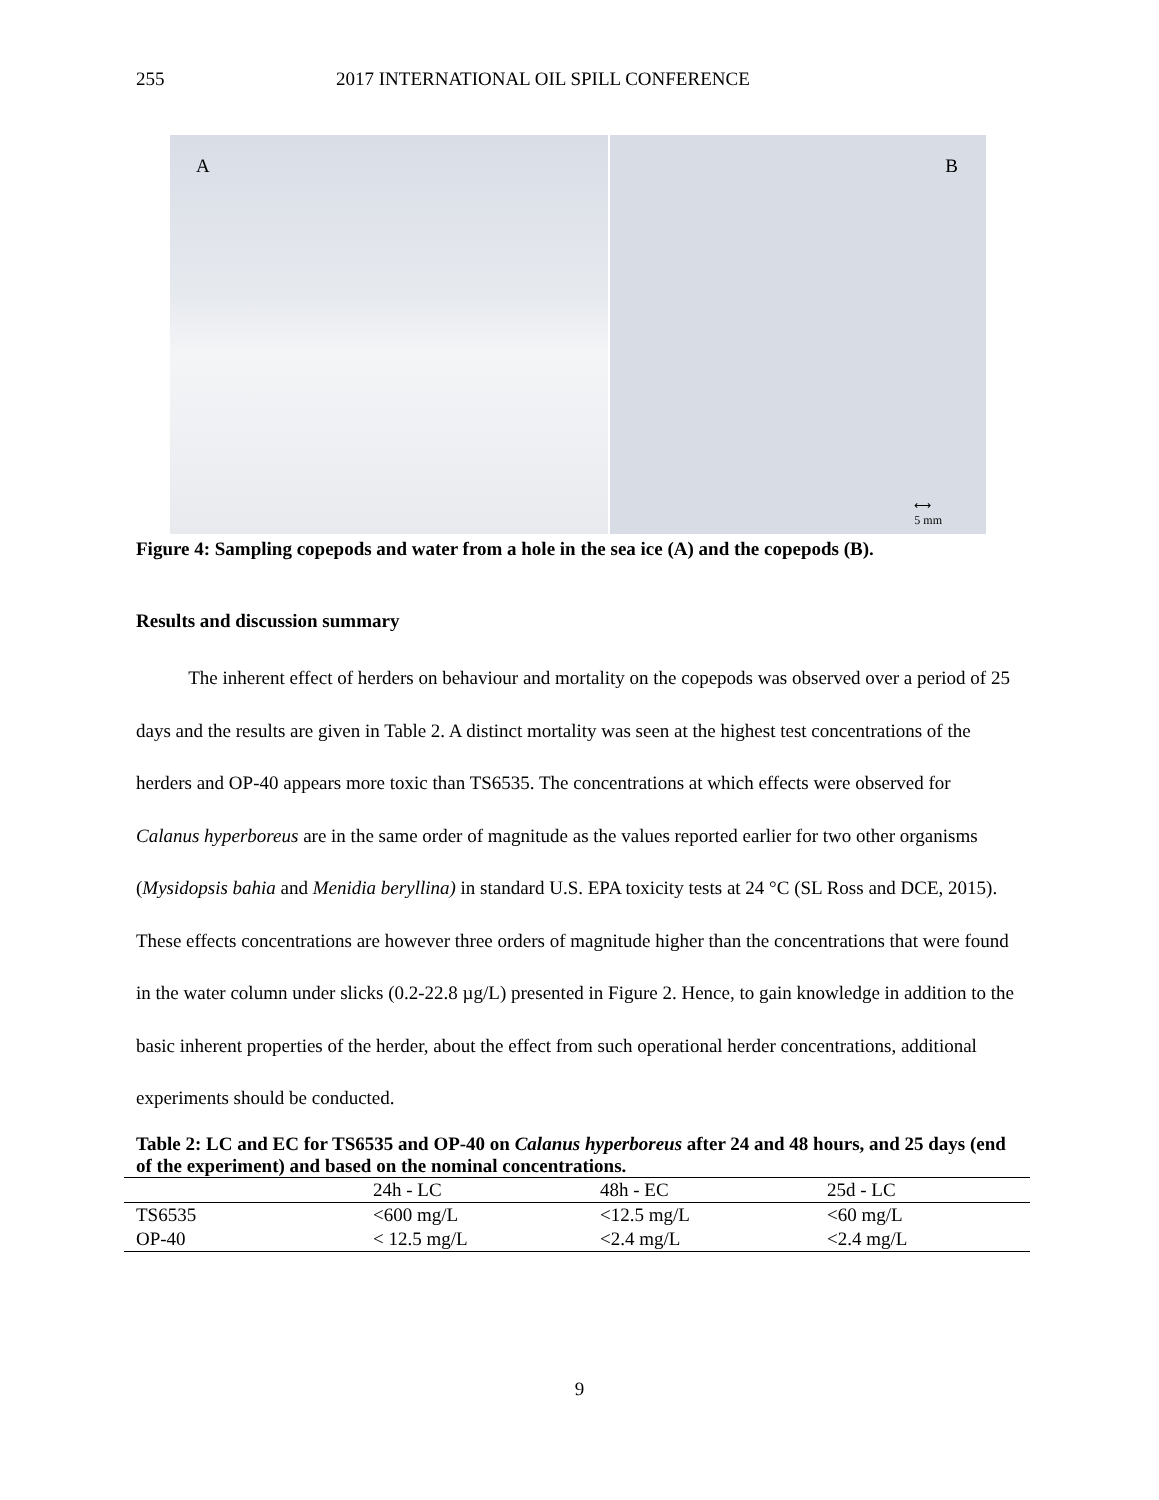255 2017 INTERNATIONAL OIL SPILL CONFERENCE
A
B
⟷
5 mm
Figure 4: Sampling copepods and water from a hole in the sea ice (A) and the copepods (B).
Results and discussion summary
The inherent effect of herders on behaviour and mortality on the copepods was observed over a period of 25 days and the results are given in Table 2. A distinct mortality was seen at the highest test concentrations of the herders and OP-40 appears more toxic than TS6535. The concentrations at which effects were observed for Calanus hyperboreus are in the same order of magnitude as the values reported earlier for two other organisms (Mysidopsis bahia and Menidia beryllina) in standard U.S. EPA toxicity tests at 24 °C (SL Ross and DCE, 2015). These effects concentrations are however three orders of magnitude higher than the concentrations that were found in the water column under slicks (0.2-22.8 µg/L) presented in Figure 2. Hence, to gain knowledge in addition to the basic inherent properties of the herder, about the effect from such operational herder concentrations, additional experiments should be conducted.
Table 2: LC and EC for TS6535 and OP-40 on Calanus hyperboreus after 24 and 48 hours, and 25 days (end of the experiment) and based on the nominal concentrations.
| | 24h - LC | 48h - EC | 25d - LC |
| --- | --- | --- | --- |
| TS6535 | <600 mg/L | <12.5 mg/L | <60 mg/L |
| OP-40 | < 12.5 mg/L | <2.4 mg/L | <2.4 mg/L |
9